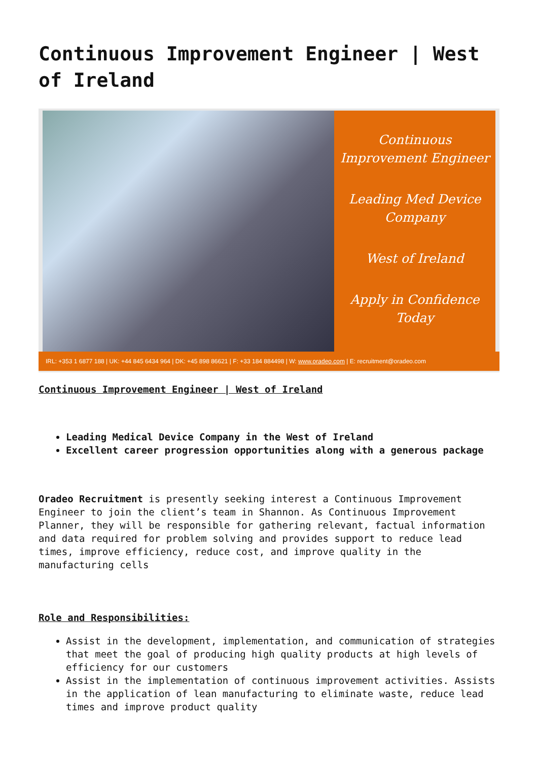Continuous Improvement Engineer | West of Ireland
Continuous
Improvement Engineer
Leading Med Device
Company
West of Ireland
Apply in Confidence Today
IRL: +353 1 6877 188 | UK: +44 845 6434 964 | DK: +45 898 86621 | F: +33 184 884498 | W: www.oradeo.com | E: recruitment@oradeo.com
Continuous Improvement Engineer | West of Ireland
Leading Medical Device Company in the West of Ireland
Excellent career progression opportunities along with a generous package
Oradeo Recruitment is presently seeking interest a Continuous Improvement Engineer to join the client’s team in Shannon. As Continuous Improvement Planner, they will be responsible for gathering relevant, factual information and data required for problem solving and provides support to reduce lead times, improve efficiency, reduce cost, and improve quality in the manufacturing cells
Role and Responsibilities:
Assist in the development, implementation, and communication of strategies that meet the goal of producing high quality products at high levels of efficiency for our customers
Assist in the implementation of continuous improvement activities. Assists in the application of lean manufacturing to eliminate waste, reduce lead times and improve product quality